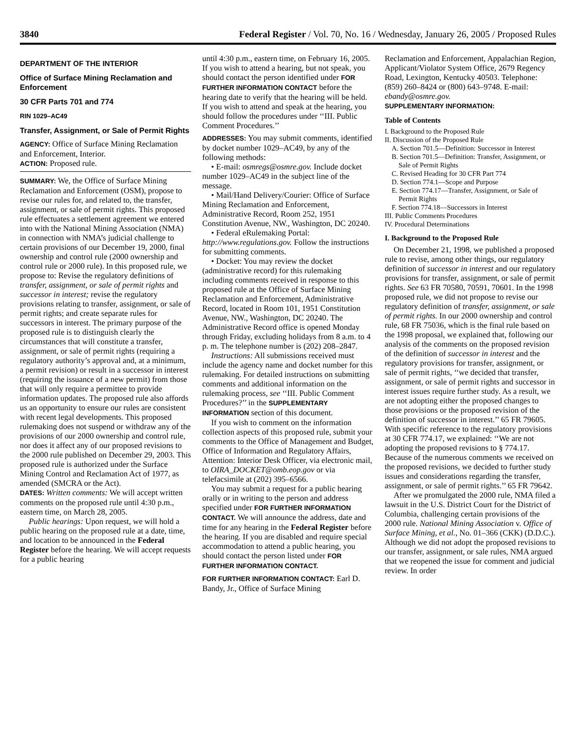3840 Federal Register / Vol. 70, No. 16 / Wednesday, January 26, 2005 / Proposed Rules
DEPARTMENT OF THE INTERIOR
Office of Surface Mining Reclamation and Enforcement
30 CFR Parts 701 and 774
RIN 1029–AC49
Transfer, Assignment, or Sale of Permit Rights
AGENCY: Office of Surface Mining Reclamation and Enforcement, Interior.
ACTION: Proposed rule.
SUMMARY: We, the Office of Surface Mining Reclamation and Enforcement (OSM), propose to revise our rules for, and related to, the transfer, assignment, or sale of permit rights. This proposed rule effectuates a settlement agreement we entered into with the National Mining Association (NMA) in connection with NMA’s judicial challenge to certain provisions of our December 19, 2000, final ownership and control rule (2000 ownership and control rule or 2000 rule). In this proposed rule, we propose to: Revise the regulatory definitions of transfer, assignment, or sale of permit rights and successor in interest; revise the regulatory provisions relating to transfer, assignment, or sale of permit rights; and create separate rules for successors in interest. The primary purpose of the proposed rule is to distinguish clearly the circumstances that will constitute a transfer, assignment, or sale of permit rights (requiring a regulatory authority’s approval and, at a minimum, a permit revision) or result in a successor in interest (requiring the issuance of a new permit) from those that will only require a permittee to provide information updates. The proposed rule also affords us an opportunity to ensure our rules are consistent with recent legal developments. This proposed rulemaking does not suspend or withdraw any of the provisions of our 2000 ownership and control rule, nor does it affect any of our proposed revisions to the 2000 rule published on December 29, 2003. This proposed rule is authorized under the Surface Mining Control and Reclamation Act of 1977, as amended (SMCRA or the Act).
DATES: Written comments: We will accept written comments on the proposed rule until 4:30 p.m., eastern time, on March 28, 2005.
Public hearings: Upon request, we will hold a public hearing on the proposed rule at a date, time, and location to be announced in the Federal Register before the hearing. We will accept requests for a public hearing
until 4:30 p.m., eastern time, on February 16, 2005. If you wish to attend a hearing, but not speak, you should contact the person identified under FOR FURTHER INFORMATION CONTACT before the hearing date to verify that the hearing will be held. If you wish to attend and speak at the hearing, you should follow the procedures under ‘‘III. Public Comment Procedures.’’
ADDRESSES: You may submit comments, identified by docket number 1029–AC49, by any of the following methods:
• E-mail: osmregs@osmre.gov. Include docket number 1029–AC49 in the subject line of the message.
• Mail/Hand Delivery/Courier: Office of Surface Mining Reclamation and Enforcement, Administrative Record, Room 252, 1951 Constitution Avenue, NW., Washington, DC 20240.
• Federal eRulemaking Portal: http://www.regulations.gov. Follow the instructions for submitting comments.
• Docket: You may review the docket (administrative record) for this rulemaking including comments received in response to this proposed rule at the Office of Surface Mining Reclamation and Enforcement, Administrative Record, located in Room 101, 1951 Constitution Avenue, NW., Washington, DC 20240. The Administrative Record office is opened Monday through Friday, excluding holidays from 8 a.m. to 4 p. m. The telephone number is (202) 208–2847.
Instructions: All submissions received must include the agency name and docket number for this rulemaking. For detailed instructions on submitting comments and additional information on the rulemaking process, see ‘‘III. Public Comment Procedures?’’ in the SUPPLEMENTARY INFORMATION section of this document.
If you wish to comment on the information collection aspects of this proposed rule, submit your comments to the Office of Management and Budget, Office of Information and Regulatory Affairs, Attention: Interior Desk Officer, via electronic mail, to OIRA_DOCKET@omb.eop.gov or via telefacsimile at (202) 395–6566.
You may submit a request for a public hearing orally or in writing to the person and address specified under FOR FURTHER INFORMATION CONTACT. We will announce the address, date and time for any hearing in the Federal Register before the hearing. If you are disabled and require special accommodation to attend a public hearing, you should contact the person listed under FOR FURTHER INFORMATION CONTACT.
FOR FURTHER INFORMATION CONTACT: Earl D. Bandy, Jr., Office of Surface Mining
Reclamation and Enforcement, Appalachian Region, Applicant/Violator System Office, 2679 Regency Road, Lexington, Kentucky 40503. Telephone: (859) 260–8424 or (800) 643–9748. E-mail: ebandy@osmre.gov.
SUPPLEMENTARY INFORMATION:
Table of Contents
I. Background to the Proposed Rule
II. Discussion of the Proposed Rule
A. Section 701.5—Definition: Successor in Interest
B. Section 701.5—Definition: Transfer, Assignment, or Sale of Permit Rights
C. Revised Heading for 30 CFR Part 774
D. Section 774.1—Scope and Purpose
E. Section 774.17—Transfer, Assignment, or Sale of Permit Rights
F. Section 774.18—Successors in Interest
III. Public Comments Procedures
IV. Procedural Determinations
I. Background to the Proposed Rule
On December 21, 1998, we published a proposed rule to revise, among other things, our regulatory definition of successor in interest and our regulatory provisions for transfer, assignment, or sale of permit rights. See 63 FR 70580, 70591, 70601. In the 1998 proposed rule, we did not propose to revise our regulatory definition of transfer, assignment, or sale of permit rights. In our 2000 ownership and control rule, 68 FR 75036, which is the final rule based on the 1998 proposal, we explained that, following our analysis of the comments on the proposed revision of the definition of successor in interest and the regulatory provisions for transfer, assignment, or sale of permit rights, ‘‘we decided that transfer, assignment, or sale of permit rights and successor in interest issues require further study. As a result, we are not adopting either the proposed changes to those provisions or the proposed revision of the definition of successor in interest.’’ 65 FR 79605. With specific reference to the regulatory provisions at 30 CFR 774.17, we explained: ‘‘We are not adopting the proposed revisions to § 774.17. Because of the numerous comments we received on the proposed revisions, we decided to further study issues and considerations regarding the transfer, assignment, or sale of permit rights.’’ 65 FR 79642.
After we promulgated the 2000 rule, NMA filed a lawsuit in the U.S. District Court for the District of Columbia, challenging certain provisions of the 2000 rule. National Mining Association v. Office of Surface Mining, et al., No. 01–366 (CKK) (D.D.C.). Although we did not adopt the proposed revisions to our transfer, assignment, or sale rules, NMA argued that we reopened the issue for comment and judicial review. In order